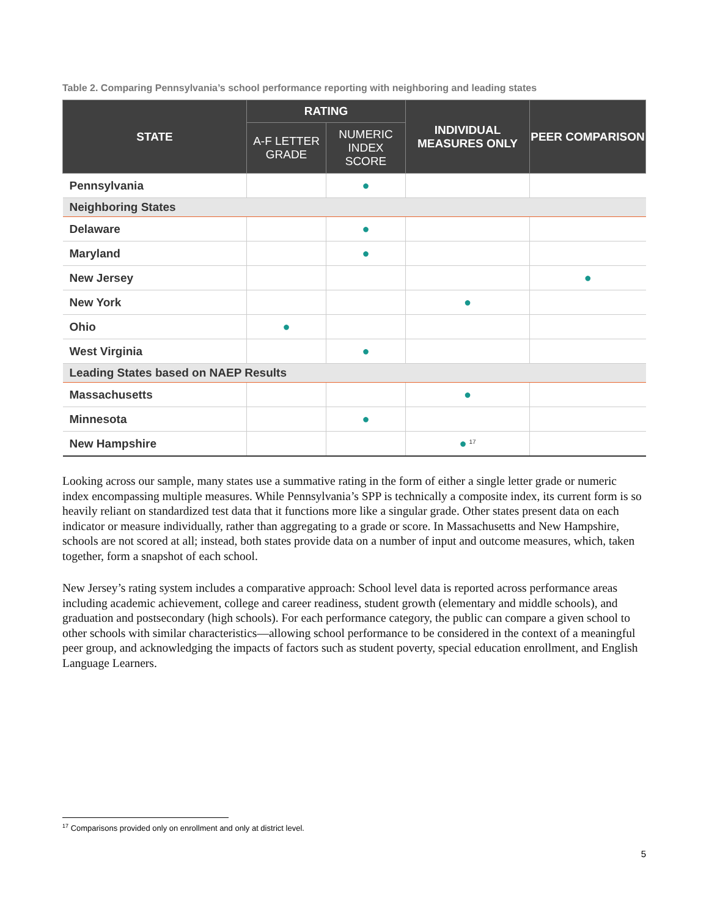Table 2. Comparing Pennsylvania’s school performance reporting with neighboring and leading states
| STATE | RATING | | INDIVIDUAL MEASURES ONLY | PEER COMPARISON |
| --- | --- | --- | --- | --- |
| | A-F LETTER GRADE | NUMERIC INDEX SCORE | | |
| Pennsylvania | | ● | | |
| Neighboring States | | | | |
| Delaware | | ● | | |
| Maryland | | ● | | |
| New Jersey | | | | ● |
| New York | | | ● | |
| Ohio | ● | | | |
| West Virginia | | ● | | |
| Leading States based on NAEP Results | | | | |
| Massachusetts | | | ● | |
| Minnesota | | ● | | |
| New Hampshire | | | ● <sup>17</sup> | |
Looking across our sample, many states use a summative rating in the form of either a single letter grade or numeric index encompassing multiple measures. While Pennsylvania’s SPP is technically a composite index, its current form is so heavily reliant on standardized test data that it functions more like a singular grade. Other states present data on each indicator or measure individually, rather than aggregating to a grade or score. In Massachusetts and New Hampshire, schools are not scored at all; instead, both states provide data on a number of input and outcome measures, which, taken together, form a snapshot of each school.
New Jersey’s rating system includes a comparative approach: School level data is reported across performance areas including academic achievement, college and career readiness, student growth (elementary and middle schools), and graduation and postsecondary (high schools). For each performance category, the public can compare a given school to other schools with similar characteristics—allowing school performance to be considered in the context of a meaningful peer group, and acknowledging the impacts of factors such as student poverty, special education enrollment, and English Language Learners.
<sup>17</sup> Comparisons provided only on enrollment and only at district level.
5